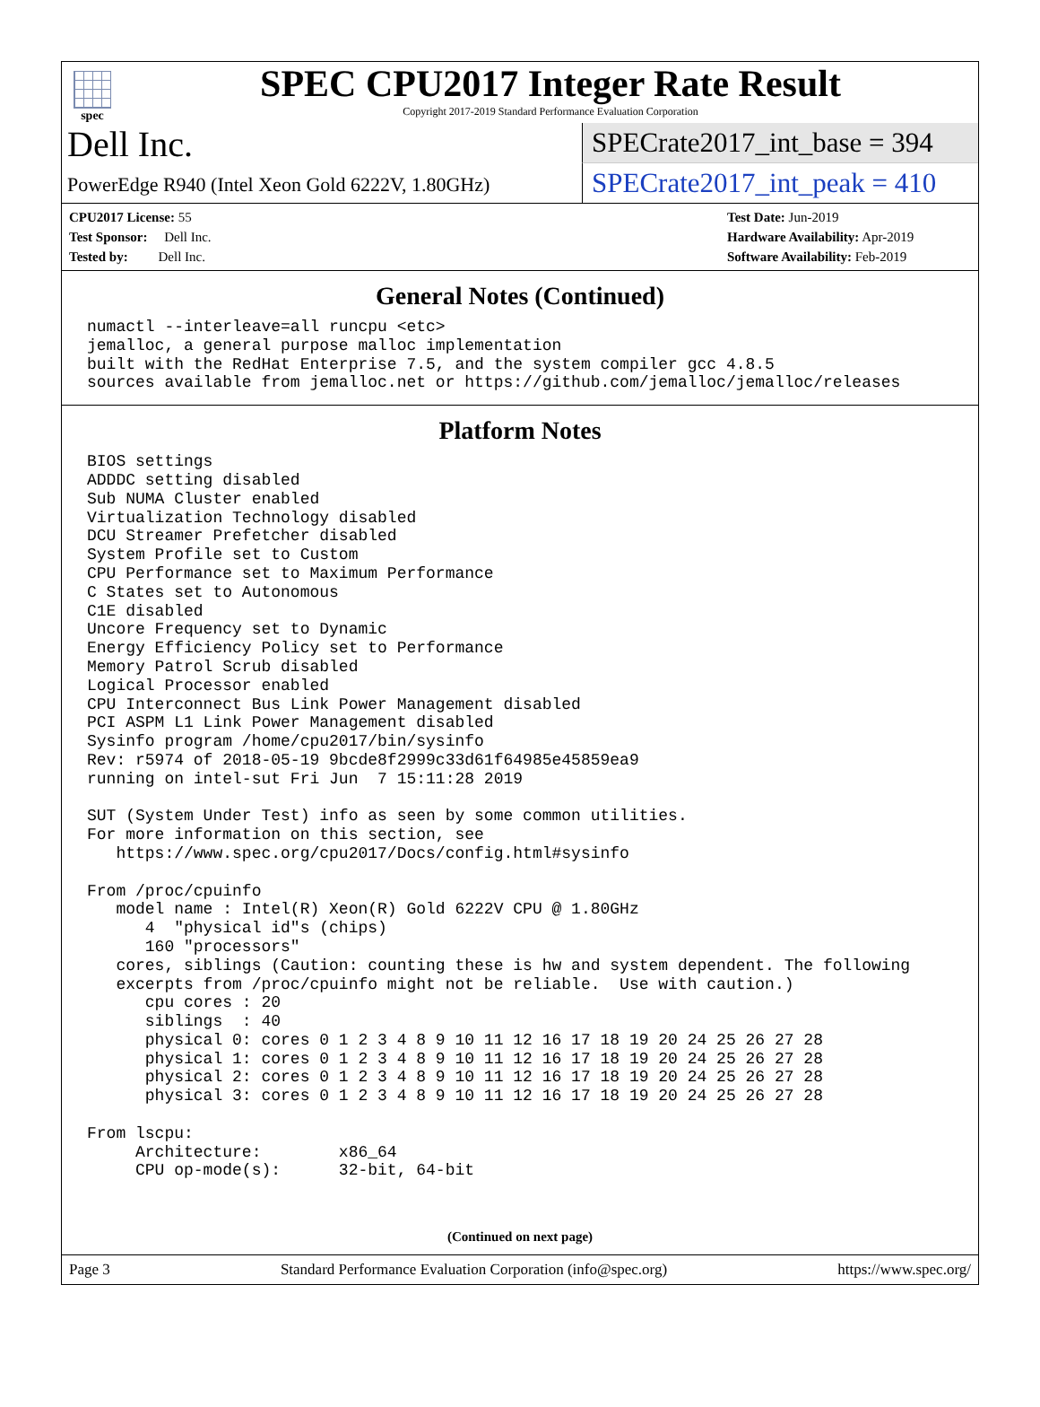spec
SPEC CPU2017 Integer Rate Result
Copyright 2017-2019 Standard Performance Evaluation Corporation
Dell Inc.
PowerEdge R940 (Intel Xeon Gold 6222V, 1.80GHz)
SPECrate2017_int_base = 394
SPECrate2017_int_peak = 410
CPU2017 License: 55
Test Sponsor: Dell Inc.
Tested by: Dell Inc.
Test Date: Jun-2019
Hardware Availability: Apr-2019
Software Availability: Feb-2019
General Notes (Continued)
numactl --interleave=all runcpu <etc>
jemalloc, a general purpose malloc implementation
built with the RedHat Enterprise 7.5, and the system compiler gcc 4.8.5
sources available from jemalloc.net or https://github.com/jemalloc/jemalloc/releases
Platform Notes
BIOS settings
ADDDC setting disabled
Sub NUMA Cluster enabled
Virtualization Technology disabled
DCU Streamer Prefetcher disabled
System Profile set to Custom
CPU Performance set to Maximum Performance
C States set to Autonomous
C1E disabled
Uncore Frequency set to Dynamic
Energy Efficiency Policy set to Performance
Memory Patrol Scrub disabled
Logical Processor enabled
CPU Interconnect Bus Link Power Management disabled
PCI ASPM L1 Link Power Management disabled
Sysinfo program /home/cpu2017/bin/sysinfo
Rev: r5974 of 2018-05-19 9bcde8f2999c33d61f64985e45859ea9
running on intel-sut Fri Jun  7 15:11:28 2019

SUT (System Under Test) info as seen by some common utilities.
For more information on this section, see
   https://www.spec.org/cpu2017/Docs/config.html#sysinfo

From /proc/cpuinfo
   model name : Intel(R) Xeon(R) Gold 6222V CPU @ 1.80GHz
      4  "physical id"s (chips)
      160 "processors"
   cores, siblings (Caution: counting these is hw and system dependent. The following
   excerpts from /proc/cpuinfo might not be reliable.  Use with caution.)
      cpu cores : 20
      siblings  : 40
      physical 0: cores 0 1 2 3 4 8 9 10 11 12 16 17 18 19 20 24 25 26 27 28
      physical 1: cores 0 1 2 3 4 8 9 10 11 12 16 17 18 19 20 24 25 26 27 28
      physical 2: cores 0 1 2 3 4 8 9 10 11 12 16 17 18 19 20 24 25 26 27 28
      physical 3: cores 0 1 2 3 4 8 9 10 11 12 16 17 18 19 20 24 25 26 27 28

From lscpu:
     Architecture:        x86_64
     CPU op-mode(s):      32-bit, 64-bit
(Continued on next page)
Page 3 Standard Performance Evaluation Corporation (info@spec.org) https://www.spec.org/